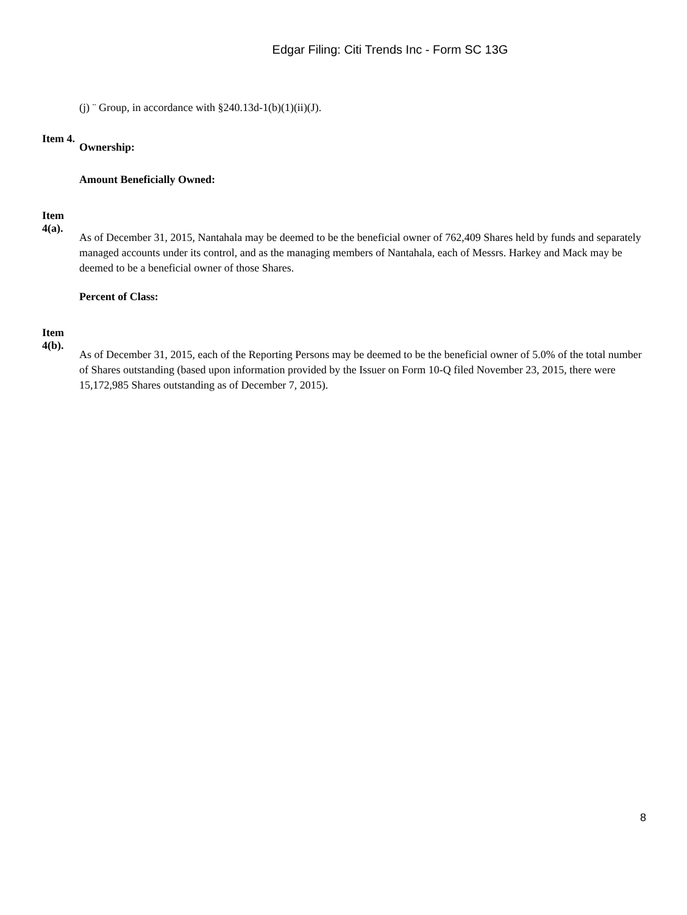Edgar Filing: Citi Trends Inc - Form SC 13G
(j) ¨ Group, in accordance with §240.13d-1(b)(1)(ii)(J).
Item 4.
Ownership:
Amount Beneficially Owned:
Item 4(a).
As of December 31, 2015, Nantahala may be deemed to be the beneficial owner of 762,409 Shares held by funds and separately managed accounts under its control, and as the managing members of Nantahala, each of Messrs. Harkey and Mack may be deemed to be a beneficial owner of those Shares.
Percent of Class:
Item 4(b).
As of December 31, 2015, each of the Reporting Persons may be deemed to be the beneficial owner of 5.0% of the total number of Shares outstanding (based upon information provided by the Issuer on Form 10-Q filed November 23, 2015, there were 15,172,985 Shares outstanding as of December 7, 2015).
8